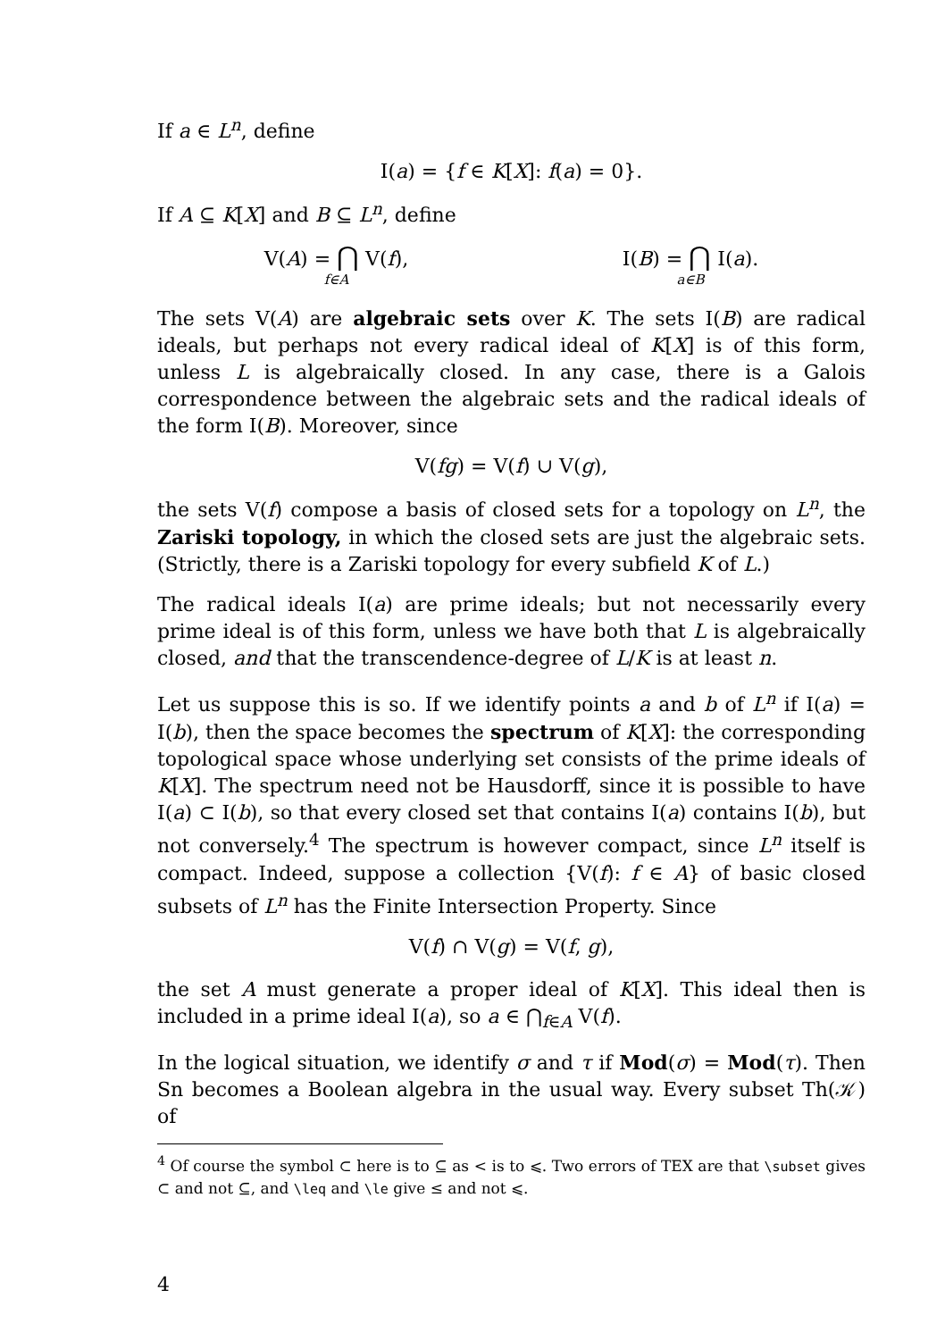If a ∈ L<sup>n</sup>, define
I(a) = {f ∈ K[X]: f(a) = 0}.
If A ⊆ K[X] and B ⊆ L<sup>n</sup>, define
V(A) = ⋂ V(f),
f∈A
I(B) = ⋂ I(a).
a∈B
The sets V(A) are algebraic sets over K. The sets I(B) are radical ideals, but perhaps not every radical ideal of K[X] is of this form, unless L is algebraically closed. In any case, there is a Galois correspondence between the algebraic sets and the radical ideals of the form I(B). Moreover, since
V(fg) = V(f) ∪ V(g),
the sets V(f) compose a basis of closed sets for a topology on L<sup>n</sup>, the Zariski topology, in which the closed sets are just the algebraic sets. (Strictly, there is a Zariski topology for every subfield K of L.)
The radical ideals I(a) are prime ideals; but not necessarily every prime ideal is of this form, unless we have both that L is algebraically closed, and that the transcendence-degree of L/K is at least n.
Let us suppose this is so. If we identify points a and b of L<sup>n</sup> if I(a) = I(b), then the space becomes the spectrum of K[X]: the corresponding topological space whose underlying set consists of the prime ideals of K[X]. The spectrum need not be Hausdorff, since it is possible to have I(a) ⊂ I(b), so that every closed set that contains I(a) contains I(b), but not conversely.<sup>4</sup> The spectrum is however compact, since L<sup>n</sup> itself is compact. Indeed, suppose a collection {V(f): f ∈ A} of basic closed subsets of L<sup>n</sup> has the Finite Intersection Property. Since
V(f) ∩ V(g) = V(f, g),
the set A must generate a proper ideal of K[X]. This ideal then is included in a prime ideal I(a), so a ∈ ⋂<sub>f∈A</sub> V(f).
In the logical situation, we identify σ and τ if Mod(σ) = Mod(τ). Then Sn becomes a Boolean algebra in the usual way. Every subset Th(𝒦) of
<sup>4</sup> Of course the symbol ⊂ here is to ⊆ as < is to ⩽. Two errors of TEX are that \subset gives ⊂ and not ⊆, and \leq and \le give ≤ and not ⩽.
4